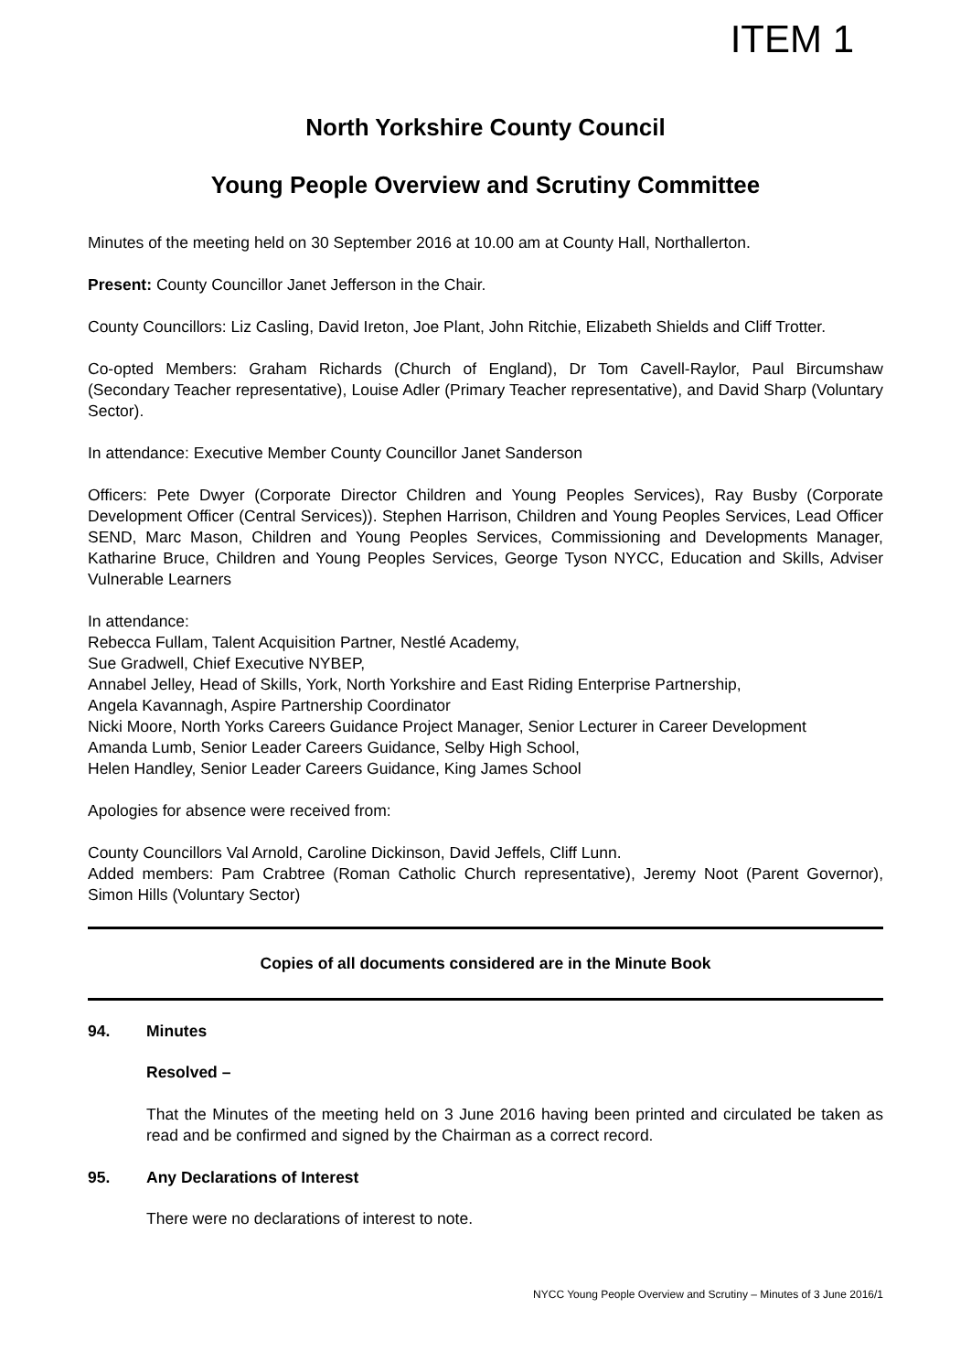ITEM 1
North Yorkshire County Council
Young People Overview and Scrutiny Committee
Minutes of the meeting held on 30 September 2016 at 10.00 am at County Hall, Northallerton.
Present: County Councillor Janet Jefferson in the Chair.
County Councillors: Liz Casling, David Ireton, Joe Plant, John Ritchie, Elizabeth Shields and Cliff Trotter.
Co-opted Members: Graham Richards (Church of England), Dr Tom Cavell-Raylor, Paul Bircumshaw (Secondary Teacher representative), Louise Adler (Primary Teacher representative), and David Sharp (Voluntary Sector).
In attendance: Executive Member County Councillor Janet Sanderson
Officers: Pete Dwyer (Corporate Director Children and Young Peoples Services), Ray Busby (Corporate Development Officer (Central Services)). Stephen Harrison, Children and Young Peoples Services, Lead Officer SEND, Marc Mason, Children and Young Peoples Services, Commissioning and Developments Manager, Katharine Bruce, Children and Young Peoples Services, George Tyson NYCC, Education and Skills, Adviser Vulnerable Learners
In attendance:
Rebecca Fullam, Talent Acquisition Partner, Nestlé Academy,
Sue Gradwell, Chief Executive NYBEP,
Annabel Jelley, Head of Skills, York, North Yorkshire and East Riding Enterprise Partnership,
Angela Kavannagh, Aspire Partnership Coordinator
Nicki Moore, North Yorks Careers Guidance Project Manager, Senior Lecturer in Career Development
Amanda Lumb, Senior Leader Careers Guidance, Selby High School,
Helen Handley, Senior Leader Careers Guidance, King James School
Apologies for absence were received from:
County Councillors Val Arnold, Caroline Dickinson, David Jeffels, Cliff Lunn.
Added members: Pam Crabtree (Roman Catholic Church representative), Jeremy Noot (Parent Governor), Simon Hills (Voluntary Sector)
Copies of all documents considered are in the Minute Book
94. Minutes
Resolved –
That the Minutes of the meeting held on 3 June 2016 having been printed and circulated be taken as read and be confirmed and signed by the Chairman as a correct record.
95. Any Declarations of Interest
There were no declarations of interest to note.
NYCC Young People Overview and Scrutiny – Minutes of 3 June 2016/1